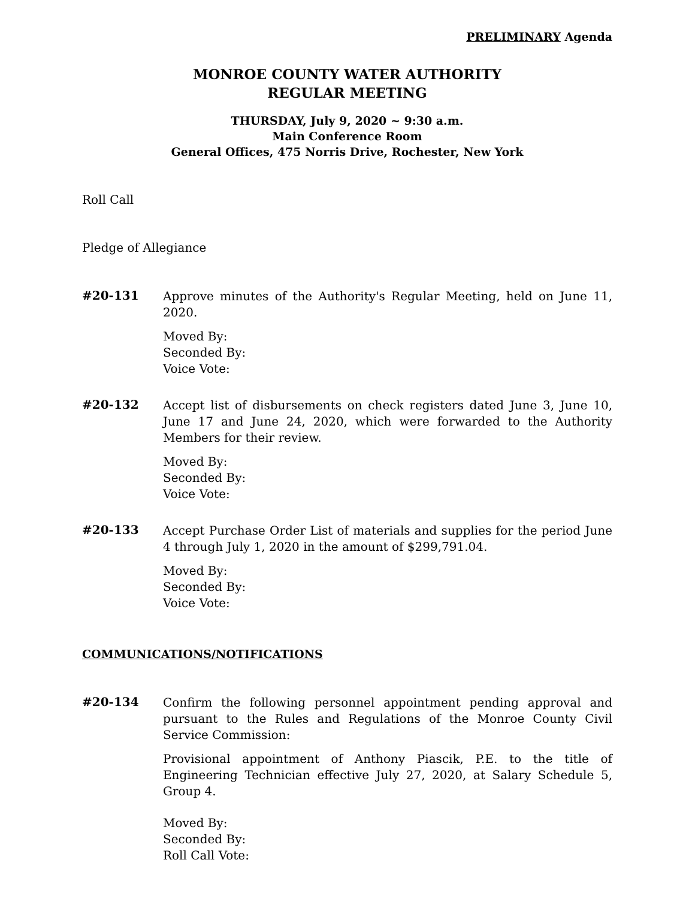PRELIMINARY Agenda
MONROE COUNTY WATER AUTHORITY
REGULAR MEETING
THURSDAY, July 9, 2020 ~ 9:30 a.m.
Main Conference Room
General Offices, 475 Norris Drive, Rochester, New York
Roll Call
Pledge of Allegiance
#20-131
Approve minutes of the Authority's Regular Meeting, held on June 11, 2020.
Moved By:
Seconded By:
Voice Vote:
#20-132
Accept list of disbursements on check registers dated June 3, June 10, June 17 and June 24, 2020, which were forwarded to the Authority Members for their review.
Moved By:
Seconded By:
Voice Vote:
#20-133
Accept Purchase Order List of materials and supplies for the period June 4 through July 1, 2020 in the amount of $299,791.04.
Moved By:
Seconded By:
Voice Vote:
COMMUNICATIONS/NOTIFICATIONS
#20-134
Confirm the following personnel appointment pending approval and pursuant to the Rules and Regulations of the Monroe County Civil Service Commission:
Provisional appointment of Anthony Piascik, P.E. to the title of Engineering Technician effective July 27, 2020, at Salary Schedule 5, Group 4.
Moved By:
Seconded By:
Roll Call Vote: